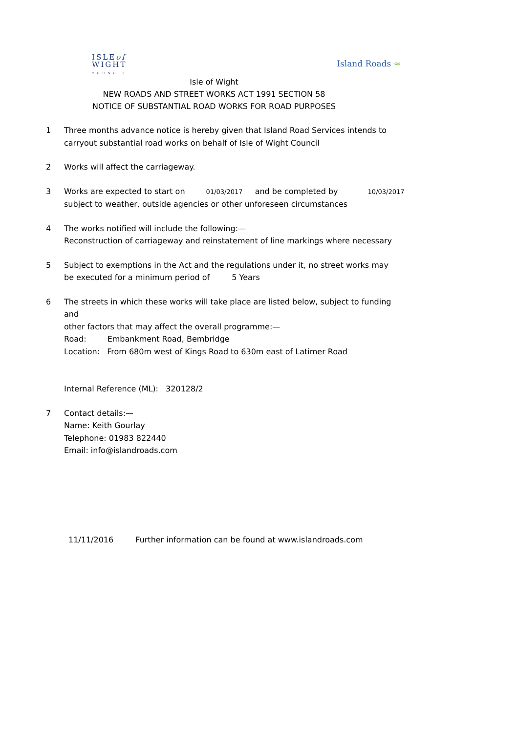ISLEof
WIGHT
COUNCIL
Island Roads ≈
Isle of Wight
NEW ROADS AND STREET WORKS ACT 1991 SECTION 58
NOTICE OF SUBSTANTIAL ROAD WORKS FOR ROAD PURPOSES
1 Three months advance notice is hereby given that Island Road Services intends to
carryout substantial road works on behalf of Isle of Wight Council
2 Works will affect the carriageway.
3 Works are expected to start on 01/03/2017 and be completed by 10/03/2017
subject to weather, outside agencies or other unforeseen circumstances
4 The works notified will include the following:—
Reconstruction of carriageway and reinstatement of line markings where necessary
5 Subject to exemptions in the Act and the regulations under it, no street works may
be executed for a minimum period of 5 Years
6 The streets in which these works will take place are listed below, subject to funding and
other factors that may affect the overall programme:—
Road: Embankment Road, Bembridge
Location: From 680m west of Kings Road to 630m east of Latimer Road
Internal Reference (ML): 320128/2
7 Contact details:—
Name: Keith Gourlay
Telephone: 01983 822440
Email: info@islandroads.com
11/11/2016 Further information can be found at www.islandroads.com